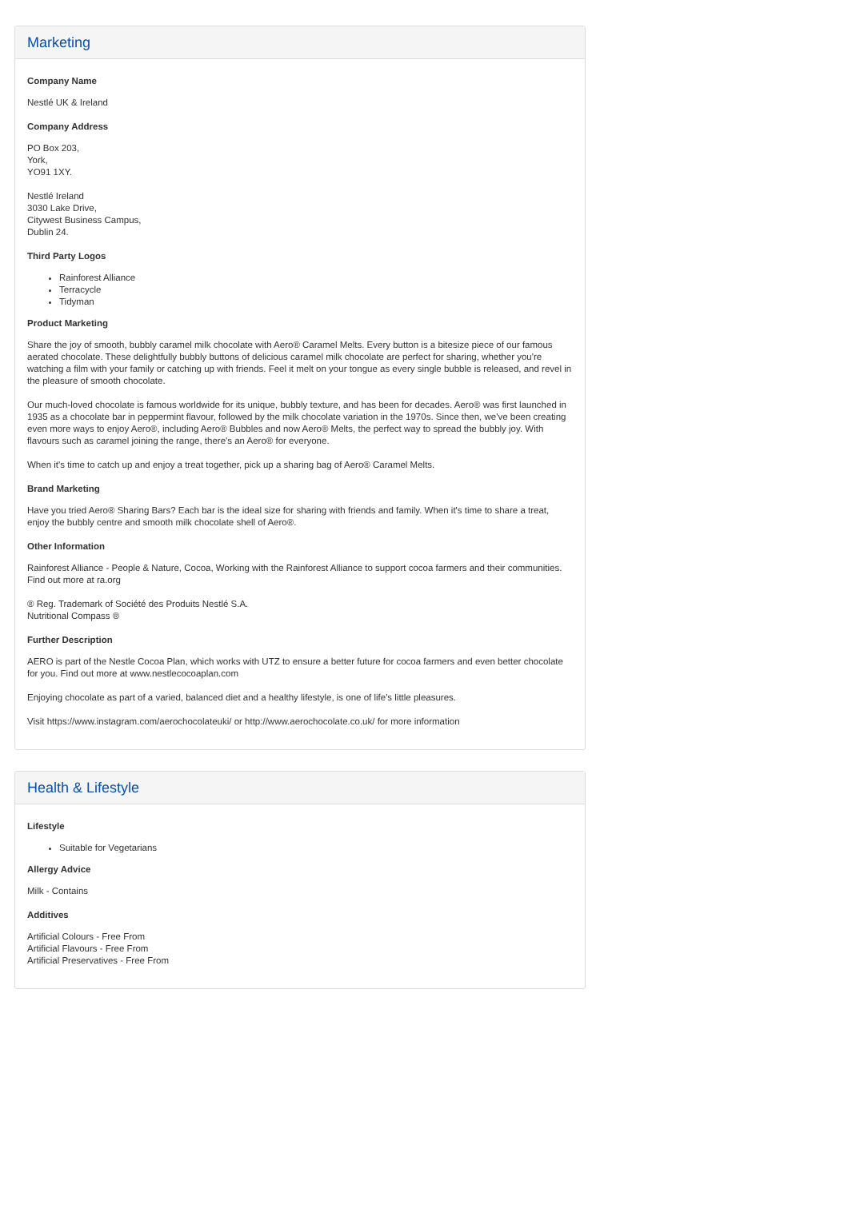Marketing
Company Name
Nestlé UK & Ireland
Company Address
PO Box 203,
York,
YO91 1XY.
Nestlé Ireland
3030 Lake Drive,
Citywest Business Campus,
Dublin 24.
Third Party Logos
Rainforest Alliance
Terracycle
Tidyman
Product Marketing
Share the joy of smooth, bubbly caramel milk chocolate with Aero® Caramel Melts. Every button is a bitesize piece of our famous aerated chocolate. These delightfully bubbly buttons of delicious caramel milk chocolate are perfect for sharing, whether you're watching a film with your family or catching up with friends. Feel it melt on your tongue as every single bubble is released, and revel in the pleasure of smooth chocolate.
Our much-loved chocolate is famous worldwide for its unique, bubbly texture, and has been for decades. Aero® was first launched in 1935 as a chocolate bar in peppermint flavour, followed by the milk chocolate variation in the 1970s. Since then, we've been creating even more ways to enjoy Aero®, including Aero® Bubbles and now Aero® Melts, the perfect way to spread the bubbly joy. With flavours such as caramel joining the range, there's an Aero® for everyone.
When it's time to catch up and enjoy a treat together, pick up a sharing bag of Aero® Caramel Melts.
Brand Marketing
Have you tried Aero® Sharing Bars? Each bar is the ideal size for sharing with friends and family. When it's time to share a treat, enjoy the bubbly centre and smooth milk chocolate shell of Aero®.
Other Information
Rainforest Alliance - People & Nature, Cocoa, Working with the Rainforest Alliance to support cocoa farmers and their communities. Find out more at ra.org
® Reg. Trademark of Société des Produits Nestlé S.A.
Nutritional Compass ®
Further Description
AERO is part of the Nestle Cocoa Plan, which works with UTZ to ensure a better future for cocoa farmers and even better chocolate for you. Find out more at www.nestlecocoaplan.com
Enjoying chocolate as part of a varied, balanced diet and a healthy lifestyle, is one of life's little pleasures.
Visit https://www.instagram.com/aerochocolateuki/ or http://www.aerochocolate.co.uk/ for more information
Health & Lifestyle
Lifestyle
Suitable for Vegetarians
Allergy Advice
Milk - Contains
Additives
Artificial Colours - Free From
Artificial Flavours - Free From
Artificial Preservatives - Free From